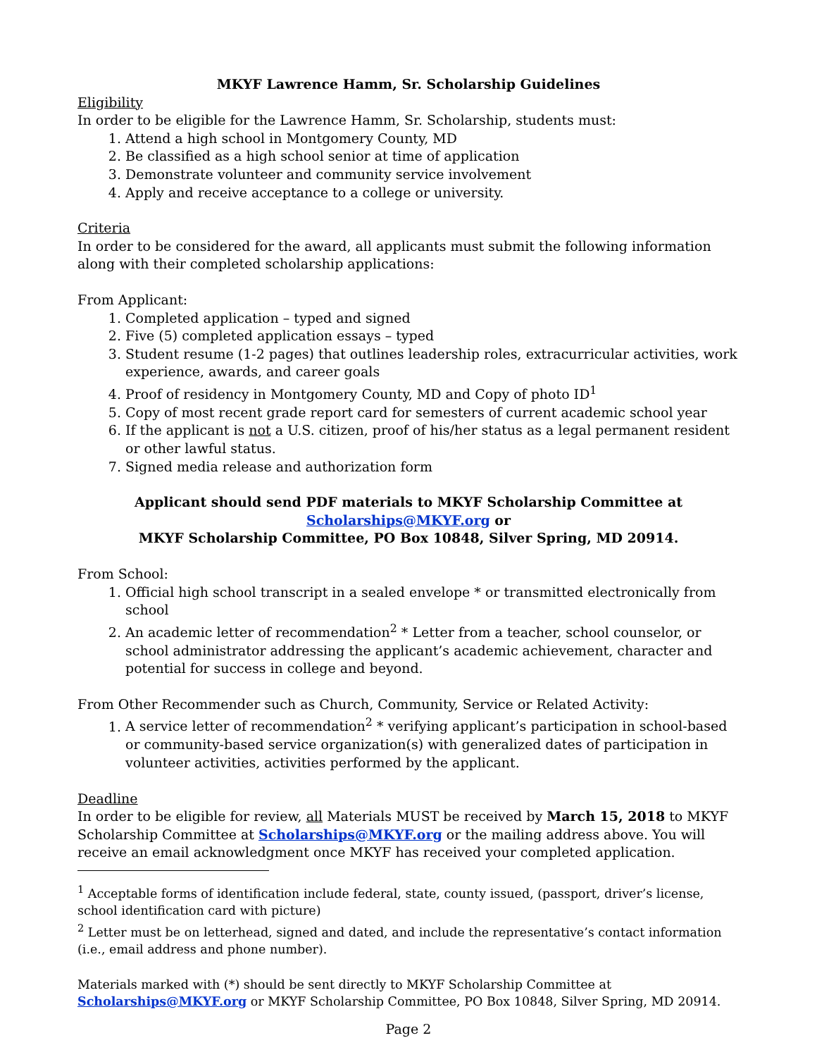MKYF Lawrence Hamm, Sr. Scholarship Guidelines
Eligibility
In order to be eligible for the Lawrence Hamm, Sr. Scholarship, students must:
1. Attend a high school in Montgomery County, MD
2. Be classified as a high school senior at time of application
3. Demonstrate volunteer and community service involvement
4. Apply and receive acceptance to a college or university.
Criteria
In order to be considered for the award, all applicants must submit the following information along with their completed scholarship applications:
From Applicant:
1. Completed application – typed and signed
2. Five (5) completed application essays – typed
3. Student resume (1-2 pages) that outlines leadership roles, extracurricular activities, work experience, awards, and career goals
4. Proof of residency in Montgomery County, MD and Copy of photo ID<sup>1</sup>
5. Copy of most recent grade report card for semesters of current academic school year
6. If the applicant is not a U.S. citizen, proof of his/her status as a legal permanent resident or other lawful status.
7. Signed media release and authorization form
Applicant should send PDF materials to MKYF Scholarship Committee at
Scholarships@MKYF.org or
MKYF Scholarship Committee, PO Box 10848, Silver Spring, MD 20914.
From School:
1. Official high school transcript in a sealed envelope * or transmitted electronically from school
2. An academic letter of recommendation<sup>2</sup> * Letter from a teacher, school counselor, or school administrator addressing the applicant’s academic achievement, character and potential for success in college and beyond.
From Other Recommender such as Church, Community, Service or Related Activity:
1. A service letter of recommendation<sup>2</sup> * verifying applicant’s participation in school-based or community-based service organization(s) with generalized dates of participation in volunteer activities, activities performed by the applicant.
Deadline
In order to be eligible for review, all Materials MUST be received by March 15, 2018 to MKYF Scholarship Committee at Scholarships@MKYF.org or the mailing address above. You will receive an email acknowledgment once MKYF has received your completed application.
<sup>1</sup> Acceptable forms of identification include federal, state, county issued, (passport, driver’s license, school identification card with picture)
<sup>2</sup> Letter must be on letterhead, signed and dated, and include the representative’s contact information (i.e., email address and phone number).
Materials marked with (*) should be sent directly to MKYF Scholarship Committee at Scholarships@MKYF.org or MKYF Scholarship Committee, PO Box 10848, Silver Spring, MD 20914.
Page 2